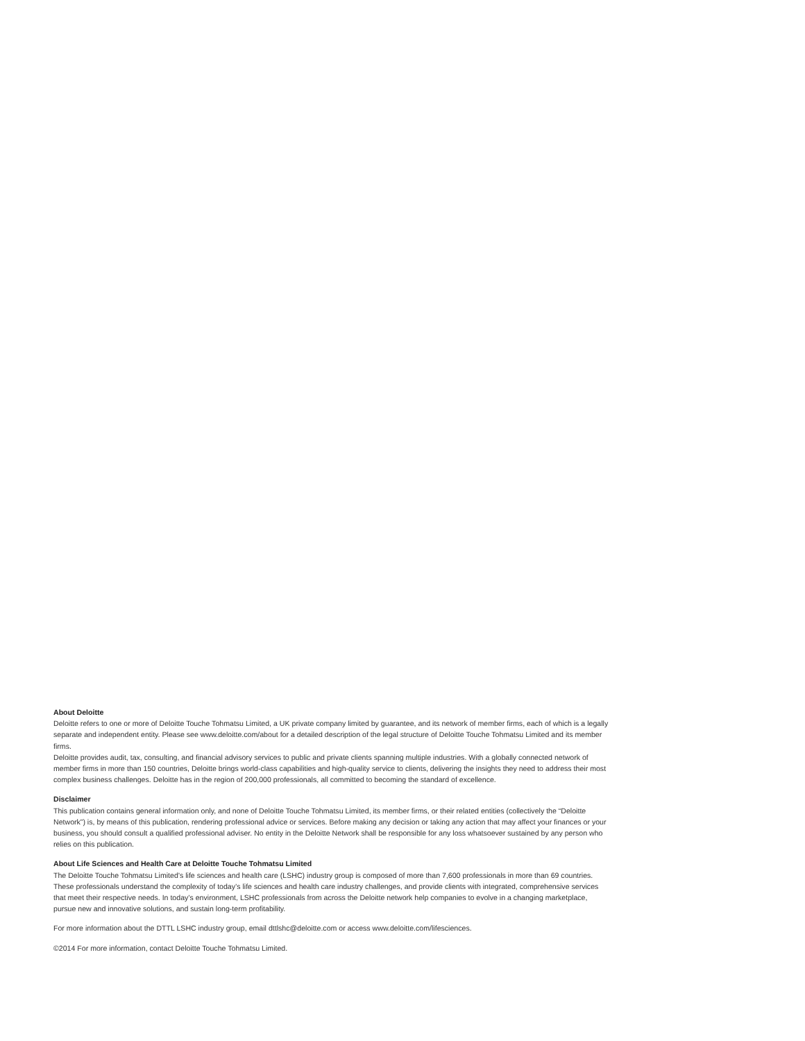About Deloitte
Deloitte refers to one or more of Deloitte Touche Tohmatsu Limited, a UK private company limited by guarantee, and its network of member firms, each of which is a legally separate and independent entity. Please see www.deloitte.com/about for a detailed description of the legal structure of Deloitte Touche Tohmatsu Limited and its member firms.
Deloitte provides audit, tax, consulting, and financial advisory services to public and private clients spanning multiple industries. With a globally connected network of member firms in more than 150 countries, Deloitte brings world-class capabilities and high-quality service to clients, delivering the insights they need to address their most complex business challenges. Deloitte has in the region of 200,000 professionals, all committed to becoming the standard of excellence.
Disclaimer
This publication contains general information only, and none of Deloitte Touche Tohmatsu Limited, its member firms, or their related entities (collectively the “Deloitte Network”) is, by means of this publication, rendering professional advice or services. Before making any decision or taking any action that may affect your finances or your business, you should consult a qualified professional adviser. No entity in the Deloitte Network shall be responsible for any loss whatsoever sustained by any person who relies on this publication.
About Life Sciences and Health Care at Deloitte Touche Tohmatsu Limited
The Deloitte Touche Tohmatsu Limited’s life sciences and health care (LSHC) industry group is composed of more than 7,600 professionals in more than 69 countries. These professionals understand the complexity of today’s life sciences and health care industry challenges, and provide clients with integrated, comprehensive services that meet their respective needs. In today’s environment, LSHC professionals from across the Deloitte network help companies to evolve in a changing marketplace, pursue new and innovative solutions, and sustain long-term profitability.
For more information about the DTTL LSHC industry group, email dttlshc@deloitte.com or access www.deloitte.com/lifesciences.
©2014 For more information, contact Deloitte Touche Tohmatsu Limited.